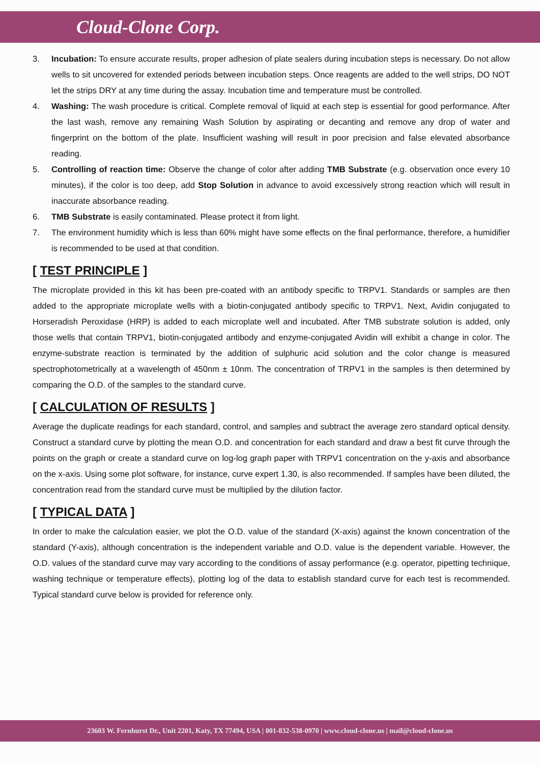Cloud-Clone Corp.
3. Incubation: To ensure accurate results, proper adhesion of plate sealers during incubation steps is necessary. Do not allow wells to sit uncovered for extended periods between incubation steps. Once reagents are added to the well strips, DO NOT let the strips DRY at any time during the assay. Incubation time and temperature must be controlled.
4. Washing: The wash procedure is critical. Complete removal of liquid at each step is essential for good performance. After the last wash, remove any remaining Wash Solution by aspirating or decanting and remove any drop of water and fingerprint on the bottom of the plate. Insufficient washing will result in poor precision and false elevated absorbance reading.
5. Controlling of reaction time: Observe the change of color after adding TMB Substrate (e.g. observation once every 10 minutes), if the color is too deep, add Stop Solution in advance to avoid excessively strong reaction which will result in inaccurate absorbance reading.
6. TMB Substrate is easily contaminated. Please protect it from light.
7. The environment humidity which is less than 60% might have some effects on the final performance, therefore, a humidifier is recommended to be used at that condition.
[ TEST PRINCIPLE ]
The microplate provided in this kit has been pre-coated with an antibody specific to TRPV1. Standards or samples are then added to the appropriate microplate wells with a biotin-conjugated antibody specific to TRPV1. Next, Avidin conjugated to Horseradish Peroxidase (HRP) is added to each microplate well and incubated. After TMB substrate solution is added, only those wells that contain TRPV1, biotin-conjugated antibody and enzyme-conjugated Avidin will exhibit a change in color. The enzyme-substrate reaction is terminated by the addition of sulphuric acid solution and the color change is measured spectrophotometrically at a wavelength of 450nm ± 10nm. The concentration of TRPV1 in the samples is then determined by comparing the O.D. of the samples to the standard curve.
[ CALCULATION OF RESULTS ]
Average the duplicate readings for each standard, control, and samples and subtract the average zero standard optical density. Construct a standard curve by plotting the mean O.D. and concentration for each standard and draw a best fit curve through the points on the graph or create a standard curve on log-log graph paper with TRPV1 concentration on the y-axis and absorbance on the x-axis. Using some plot software, for instance, curve expert 1.30, is also recommended. If samples have been diluted, the concentration read from the standard curve must be multiplied by the dilution factor.
[ TYPICAL DATA ]
In order to make the calculation easier, we plot the O.D. value of the standard (X-axis) against the known concentration of the standard (Y-axis), although concentration is the independent variable and O.D. value is the dependent variable. However, the O.D. values of the standard curve may vary according to the conditions of assay performance (e.g. operator, pipetting technique, washing technique or temperature effects), plotting log of the data to establish standard curve for each test is recommended. Typical standard curve below is provided for reference only.
23603 W. Fernhurst Dr., Unit 2201, Katy, TX 77494, USA | 001-832-538-0970 | www.cloud-clone.us | mail@cloud-clone.us